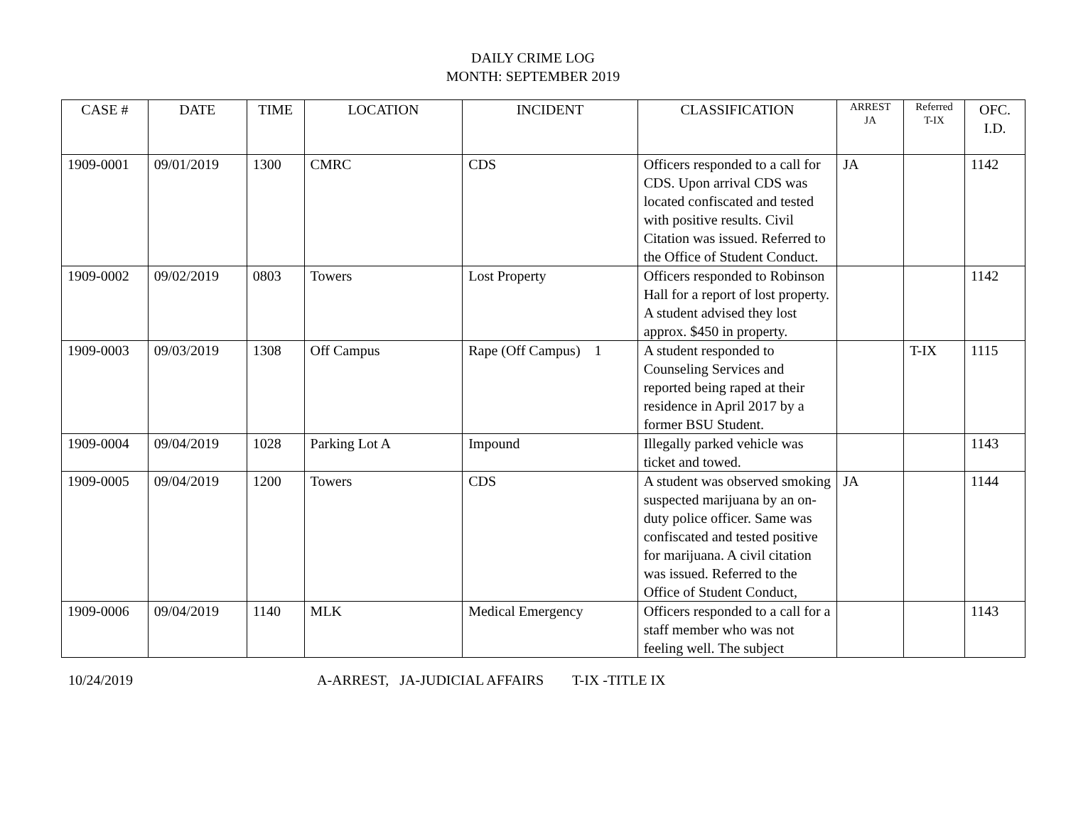DAILY CRIME LOG
MONTH: SEPTEMBER 2019
| CASE # | DATE | TIME | LOCATION | INCIDENT | CLASSIFICATION | ARREST JA | Referred T-IX | OFC. I.D. |
| --- | --- | --- | --- | --- | --- | --- | --- | --- |
| 1909-0001 | 09/01/2019 | 1300 | CMRC | CDS | Officers responded to a call for CDS. Upon arrival CDS was located confiscated and tested with positive results. Civil Citation was issued. Referred to the Office of Student Conduct. | JA | | 1142 |
| 1909-0002 | 09/02/2019 | 0803 | Towers | Lost Property | Officers responded to Robinson Hall for a report of lost property. A student advised they lost approx. $450 in property. | | | 1142 |
| 1909-0003 | 09/03/2019 | 1308 | Off Campus | Rape (Off Campus) 1 | A student responded to Counseling Services and reported being raped at their residence in April 2017 by a former BSU Student. | | T-IX | 1115 |
| 1909-0004 | 09/04/2019 | 1028 | Parking Lot A | Impound | Illegally parked vehicle was ticket and towed. | | | 1143 |
| 1909-0005 | 09/04/2019 | 1200 | Towers | CDS | A student was observed smoking suspected marijuana by an on-duty police officer. Same was confiscated and tested positive for marijuana. A civil citation was issued. Referred to the Office of Student Conduct, | JA | | 1144 |
| 1909-0006 | 09/04/2019 | 1140 | MLK | Medical Emergency | Officers responded to a call for a staff member who was not feeling well. The subject | | | 1143 |
10/24/2019 A-ARREST, JA-JUDICIAL AFFAIRS T-IX -TITLE IX